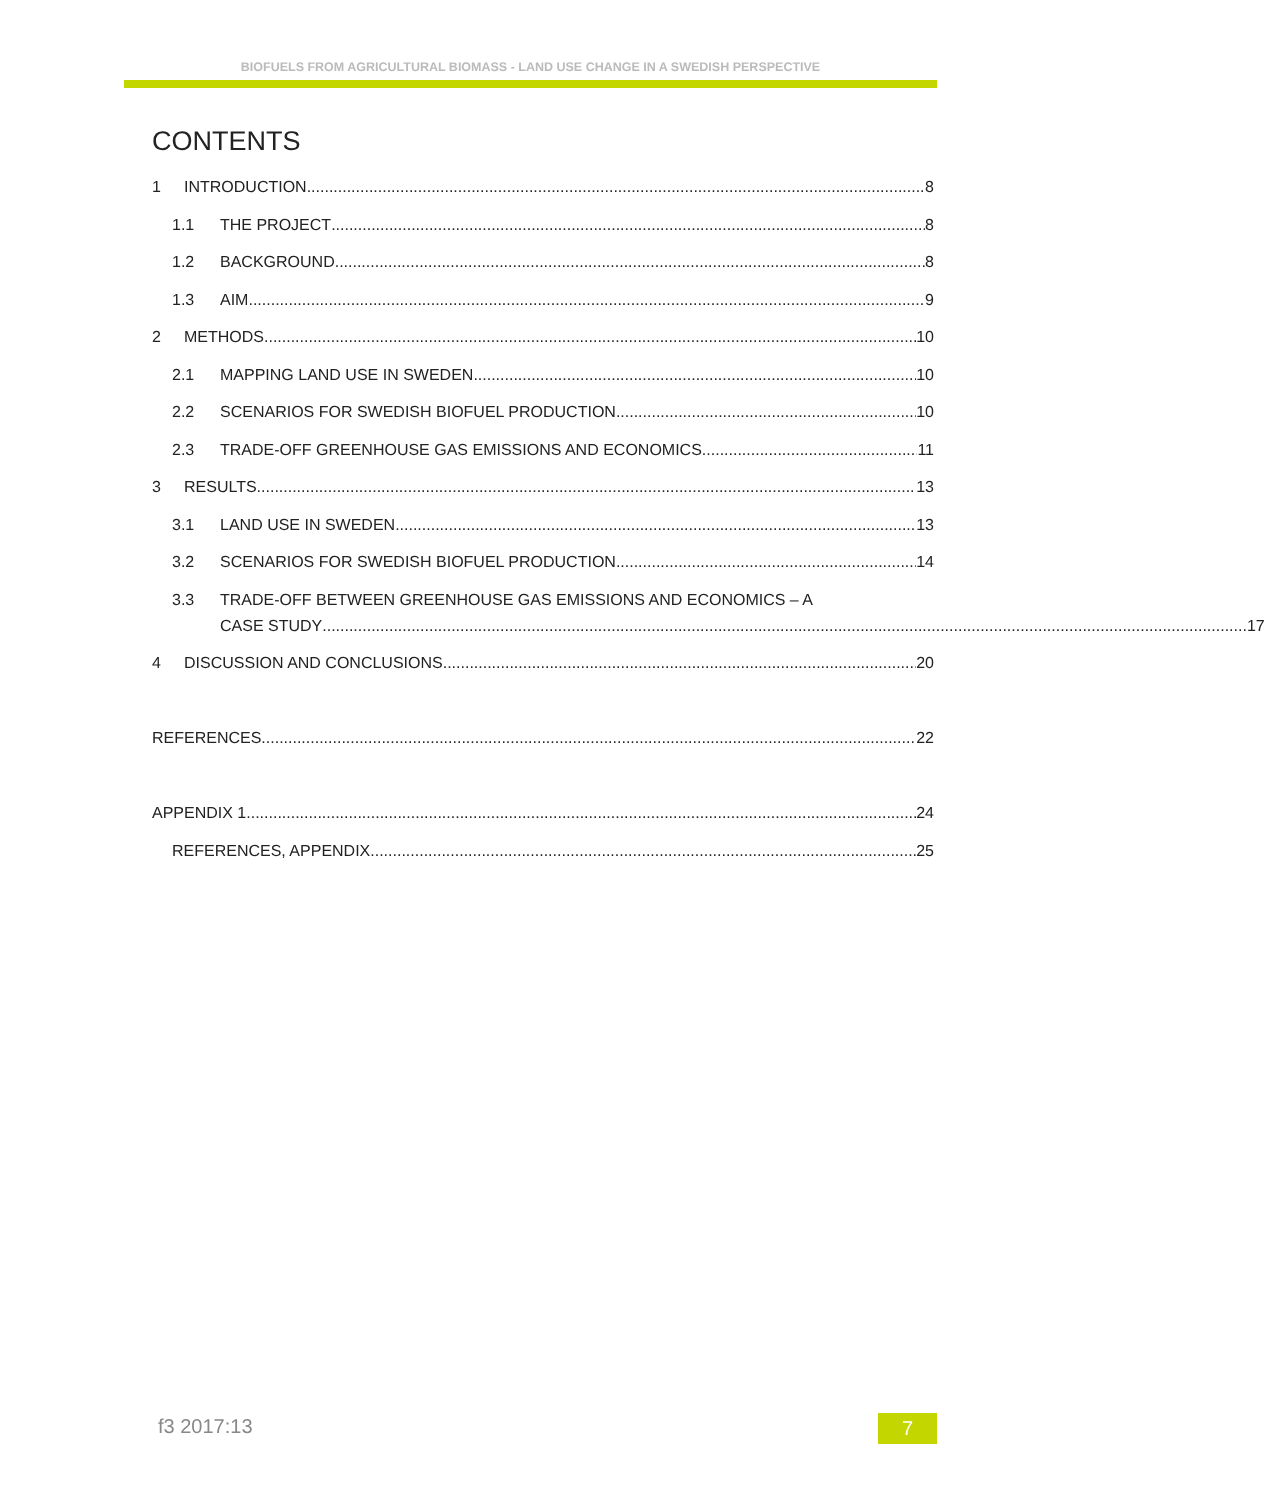BIOFUELS FROM AGRICULTURAL BIOMASS - LAND USE CHANGE IN A SWEDISH PERSPECTIVE
CONTENTS
1 INTRODUCTION 8
1.1 THE PROJECT 8
1.2 BACKGROUND 8
1.3 AIM 9
2 METHODS 10
2.1 MAPPING LAND USE IN SWEDEN 10
2.2 SCENARIOS FOR SWEDISH BIOFUEL PRODUCTION 10
2.3 TRADE-OFF GREENHOUSE GAS EMISSIONS AND ECONOMICS 11
3 RESULTS 13
3.1 LAND USE IN SWEDEN 13
3.2 SCENARIOS FOR SWEDISH BIOFUEL PRODUCTION 14
3.3 TRADE-OFF BETWEEN GREENHOUSE GAS EMISSIONS AND ECONOMICS – A
CASE STUDY 17
4 DISCUSSION AND CONCLUSIONS 20
REFERENCES 22
APPENDIX 1 24
REFERENCES, APPENDIX 25
f3 2017:13 7